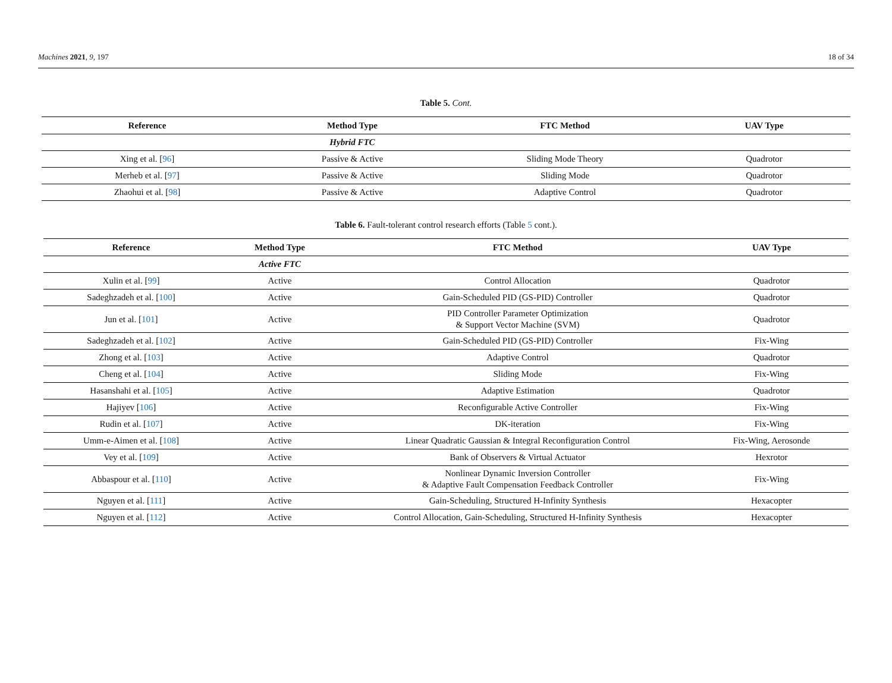Machines 2021, 9, 197 18 of 34
Table 5. Cont.
| Reference | Method Type | FTC Method | UAV Type |
| --- | --- | --- | --- |
| | Hybrid FTC | | |
| Xing et al. [ 96 ] | Passive & Active | Sliding Mode Theory | Quadrotor |
| Merheb et al. [ 97 ] | Passive & Active | Sliding Mode | Quadrotor |
| Zhaohui et al. [ 98 ] | Passive & Active | Adaptive Control | Quadrotor |
Table 6. Fault-tolerant control research efforts (Table 5 cont.).
| Reference | Method Type | FTC Method | UAV Type |
| --- | --- | --- | --- |
| | Active FTC | | |
| Xulin et al. [ 99 ] | Active | Control Allocation | Quadrotor |
| Sadeghzadeh et al. [ 100 ] | Active | Gain-Scheduled PID (GS-PID) Controller | Quadrotor |
| Jun et al. [ 101 ] | Active | PID Controller Parameter Optimization & Support Vector Machine (SVM) | Quadrotor |
| Sadeghzadeh et al. [ 102 ] | Active | Gain-Scheduled PID (GS-PID) Controller | Fix-Wing |
| Zhong et al. [ 103 ] | Active | Adaptive Control | Quadrotor |
| Cheng et al. [ 104 ] | Active | Sliding Mode | Fix-Wing |
| Hasanshahi et al. [ 105 ] | Active | Adaptive Estimation | Quadrotor |
| Hajiyev [ 106 ] | Active | Reconfigurable Active Controller | Fix-Wing |
| Rudin et al. [ 107 ] | Active | DK-iteration | Fix-Wing |
| Umm-e-Aimen et al. [ 108 ] | Active | Linear Quadratic Gaussian & Integral Reconfiguration Control | Fix-Wing, Aerosonde |
| Vey et al. [ 109 ] | Active | Bank of Observers & Virtual Actuator | Hexrotor |
| Abbaspour et al. [ 110 ] | Active | Nonlinear Dynamic Inversion Controller & Adaptive Fault Compensation Feedback Controller | Fix-Wing |
| Nguyen et al. [ 111 ] | Active | Gain-Scheduling, Structured H-Infinity Synthesis | Hexacopter |
| Nguyen et al. [ 112 ] | Active | Control Allocation, Gain-Scheduling, Structured H-Infinity Synthesis | Hexacopter |